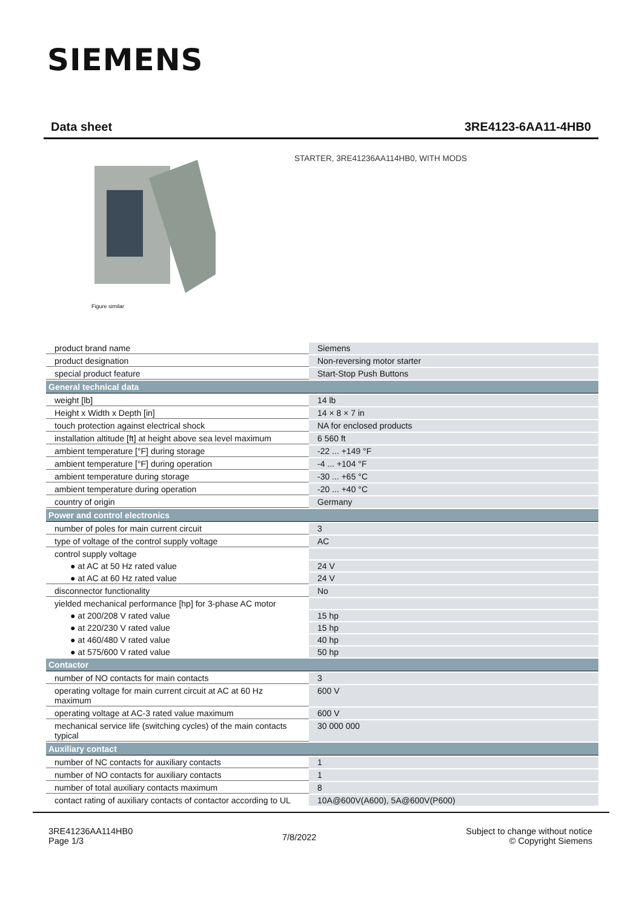SIEMENS
Data sheet 3RE4123-6AA11-4HB0
Figure similar
STARTER, 3RE41236AA114HB0, WITH MODS
| product brand name | Siemens |
| product designation | Non-reversing motor starter |
| special product feature | Start-Stop Push Buttons |
| General technical data | |
| weight [lb] | 14 lb |
| Height x Width x Depth [in] | 14 × 8 × 7 in |
| touch protection against electrical shock | NA for enclosed products |
| installation altitude [ft] at height above sea level maximum | 6 560 ft |
| ambient temperature [°F] during storage | -22 ... +149 °F |
| ambient temperature [°F] during operation | -4 ... +104 °F |
| ambient temperature during storage | -30 ... +65 °C |
| ambient temperature during operation | -20 ... +40 °C |
| country of origin | Germany |
| Power and control electronics | |
| number of poles for main current circuit | 3 |
| type of voltage of the control supply voltage | AC |
| control supply voltage | |
| ● at AC at 50 Hz rated value | 24 V |
| ● at AC at 60 Hz rated value | 24 V |
| disconnector functionality | No |
| yielded mechanical performance [hp] for 3-phase AC motor | |
| ● at 200/208 V rated value | 15 hp |
| ● at 220/230 V rated value | 15 hp |
| ● at 460/480 V rated value | 40 hp |
| ● at 575/600 V rated value | 50 hp |
| Contactor | |
| number of NO contacts for main contacts | 3 |
| operating voltage for main current circuit at AC at 60 Hz maximum | 600 V |
| operating voltage at AC-3 rated value maximum | 600 V |
| mechanical service life (switching cycles) of the main contacts typical | 30 000 000 |
| Auxiliary contact | |
| number of NC contacts for auxiliary contacts | 1 |
| number of NO contacts for auxiliary contacts | 1 |
| number of total auxiliary contacts maximum | 8 |
| contact rating of auxiliary contacts of contactor according to UL | 10A@600V(A600), 5A@600V(P600) |
3RE41236AA114HB0
Page 1/3
7/8/2022
Subject to change without notice
© Copyright Siemens